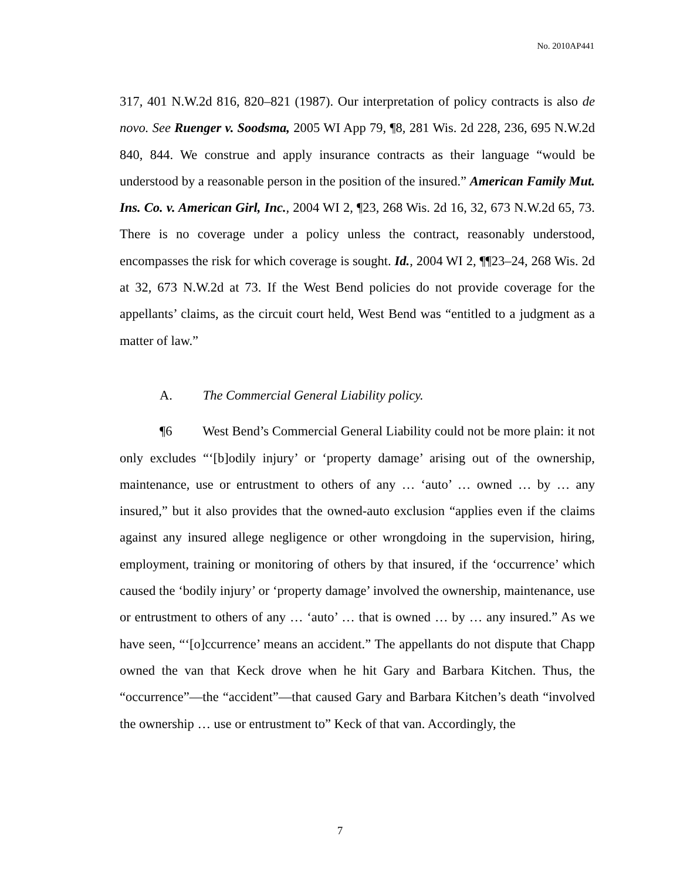No. 2010AP441
317, 401 N.W.2d 816, 820–821 (1987). Our interpretation of policy contracts is also de novo. See Ruenger v. Soodsma, 2005 WI App 79, ¶8, 281 Wis. 2d 228, 236, 695 N.W.2d 840, 844. We construe and apply insurance contracts as their language “would be understood by a reasonable person in the position of the insured.” American Family Mut. Ins. Co. v. American Girl, Inc., 2004 WI 2, ¶23, 268 Wis. 2d 16, 32, 673 N.W.2d 65, 73. There is no coverage under a policy unless the contract, reasonably understood, encompasses the risk for which coverage is sought. Id., 2004 WI 2, ¶¶23–24, 268 Wis. 2d at 32, 673 N.W.2d at 73. If the West Bend policies do not provide coverage for the appellants’ claims, as the circuit court held, West Bend was “entitled to a judgment as a matter of law.”
A. The Commercial General Liability policy.
¶6 West Bend’s Commercial General Liability could not be more plain: it not only excludes “‘[b]odily injury’ or ‘property damage’ arising out of the ownership, maintenance, use or entrustment to others of any … ‘auto’ … owned … by … any insured,” but it also provides that the owned-auto exclusion “applies even if the claims against any insured allege negligence or other wrongdoing in the supervision, hiring, employment, training or monitoring of others by that insured, if the ‘occurrence’ which caused the ‘bodily injury’ or ‘property damage’ involved the ownership, maintenance, use or entrustment to others of any … ‘auto’ … that is owned … by … any insured.” As we have seen, “‘[o]ccurrence’ means an accident.” The appellants do not dispute that Chapp owned the van that Keck drove when he hit Gary and Barbara Kitchen. Thus, the “occurrence”—the “accident”—that caused Gary and Barbara Kitchen’s death “involved the ownership … use or entrustment to” Keck of that van. Accordingly, the
7